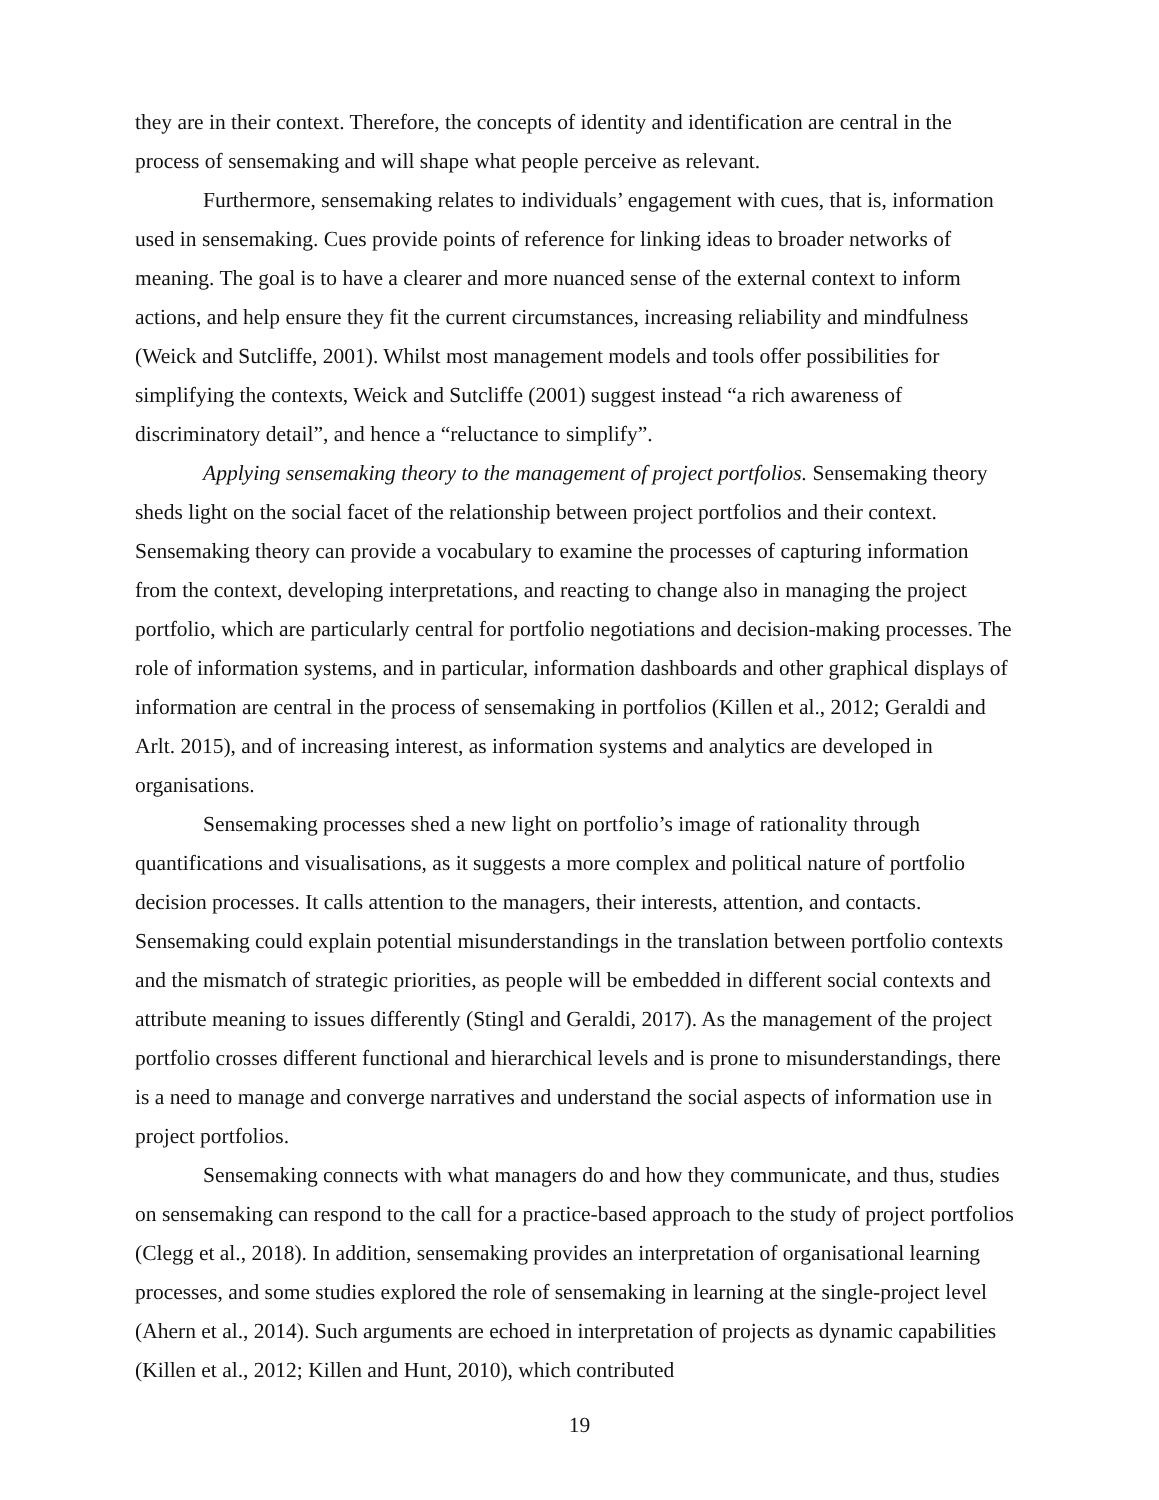they are in their context. Therefore, the concepts of identity and identification are central in the process of sensemaking and will shape what people perceive as relevant.
Furthermore, sensemaking relates to individuals’ engagement with cues, that is, information used in sensemaking. Cues provide points of reference for linking ideas to broader networks of meaning. The goal is to have a clearer and more nuanced sense of the external context to inform actions, and help ensure they fit the current circumstances, increasing reliability and mindfulness (Weick and Sutcliffe, 2001). Whilst most management models and tools offer possibilities for simplifying the contexts, Weick and Sutcliffe (2001) suggest instead “a rich awareness of discriminatory detail”, and hence a “reluctance to simplify”.
Applying sensemaking theory to the management of project portfolios. Sensemaking theory sheds light on the social facet of the relationship between project portfolios and their context. Sensemaking theory can provide a vocabulary to examine the processes of capturing information from the context, developing interpretations, and reacting to change also in managing the project portfolio, which are particularly central for portfolio negotiations and decision-making processes. The role of information systems, and in particular, information dashboards and other graphical displays of information are central in the process of sensemaking in portfolios (Killen et al., 2012; Geraldi and Arlt. 2015), and of increasing interest, as information systems and analytics are developed in organisations.
Sensemaking processes shed a new light on portfolio’s image of rationality through quantifications and visualisations, as it suggests a more complex and political nature of portfolio decision processes. It calls attention to the managers, their interests, attention, and contacts. Sensemaking could explain potential misunderstandings in the translation between portfolio contexts and the mismatch of strategic priorities, as people will be embedded in different social contexts and attribute meaning to issues differently (Stingl and Geraldi, 2017). As the management of the project portfolio crosses different functional and hierarchical levels and is prone to misunderstandings, there is a need to manage and converge narratives and understand the social aspects of information use in project portfolios.
Sensemaking connects with what managers do and how they communicate, and thus, studies on sensemaking can respond to the call for a practice-based approach to the study of project portfolios (Clegg et al., 2018). In addition, sensemaking provides an interpretation of organisational learning processes, and some studies explored the role of sensemaking in learning at the single-project level (Ahern et al., 2014). Such arguments are echoed in interpretation of projects as dynamic capabilities (Killen et al., 2012; Killen and Hunt, 2010), which contributed
19